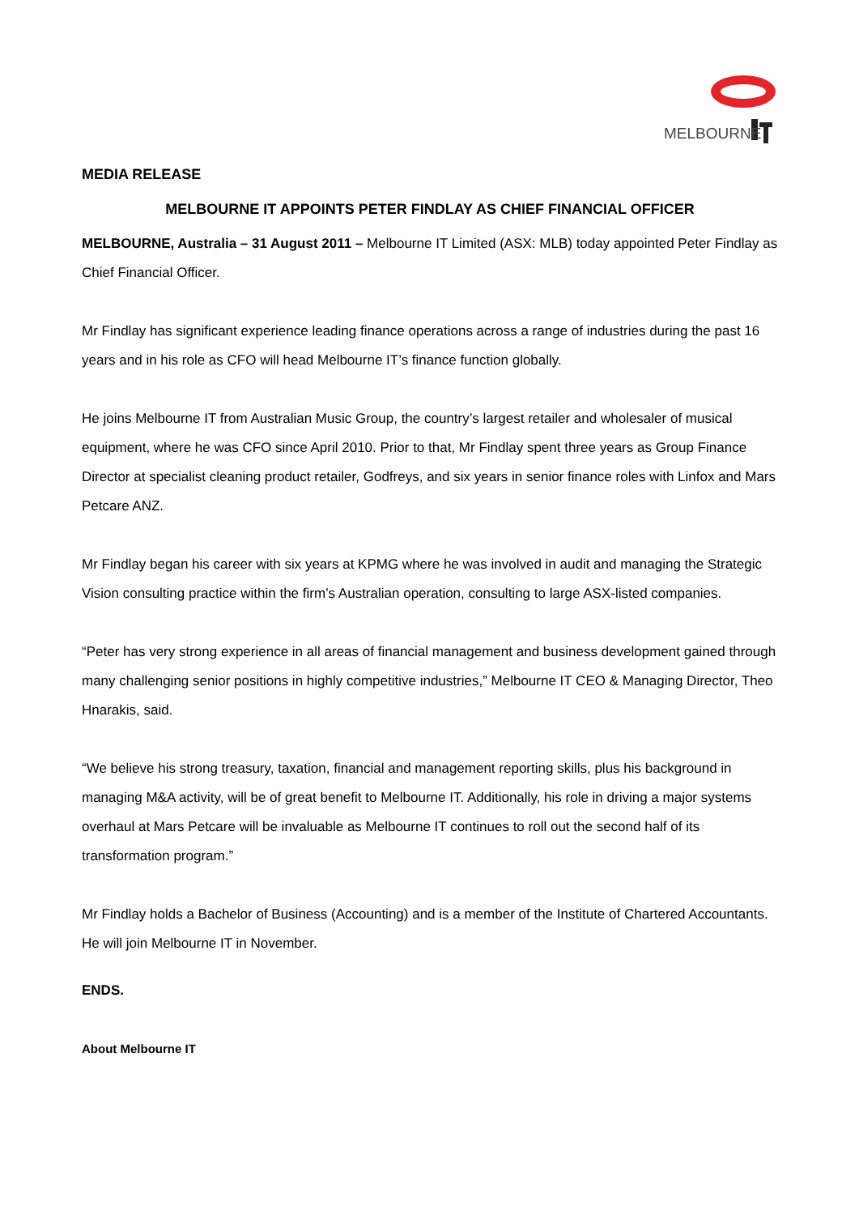MELBOURNE
MEDIA RELEASE
MELBOURNE IT APPOINTS PETER FINDLAY AS CHIEF FINANCIAL OFFICER
MELBOURNE, Australia – 31 August 2011 – Melbourne IT Limited (ASX: MLB) today appointed Peter Findlay as Chief Financial Officer.
Mr Findlay has significant experience leading finance operations across a range of industries during the past 16 years and in his role as CFO will head Melbourne IT’s finance function globally.
He joins Melbourne IT from Australian Music Group, the country’s largest retailer and wholesaler of musical equipment, where he was CFO since April 2010. Prior to that, Mr Findlay spent three years as Group Finance Director at specialist cleaning product retailer, Godfreys, and six years in senior finance roles with Linfox and Mars Petcare ANZ.
Mr Findlay began his career with six years at KPMG where he was involved in audit and managing the Strategic Vision consulting practice within the firm’s Australian operation, consulting to large ASX-listed companies.
“Peter has very strong experience in all areas of financial management and business development gained through many challenging senior positions in highly competitive industries,” Melbourne IT CEO & Managing Director, Theo Hnarakis, said.
“We believe his strong treasury, taxation, financial and management reporting skills, plus his background in managing M&A activity, will be of great benefit to Melbourne IT. Additionally, his role in driving a major systems overhaul at Mars Petcare will be invaluable as Melbourne IT continues to roll out the second half of its transformation program.”
Mr Findlay holds a Bachelor of Business (Accounting) and is a member of the Institute of Chartered Accountants. He will join Melbourne IT in November.
ENDS.
About Melbourne IT